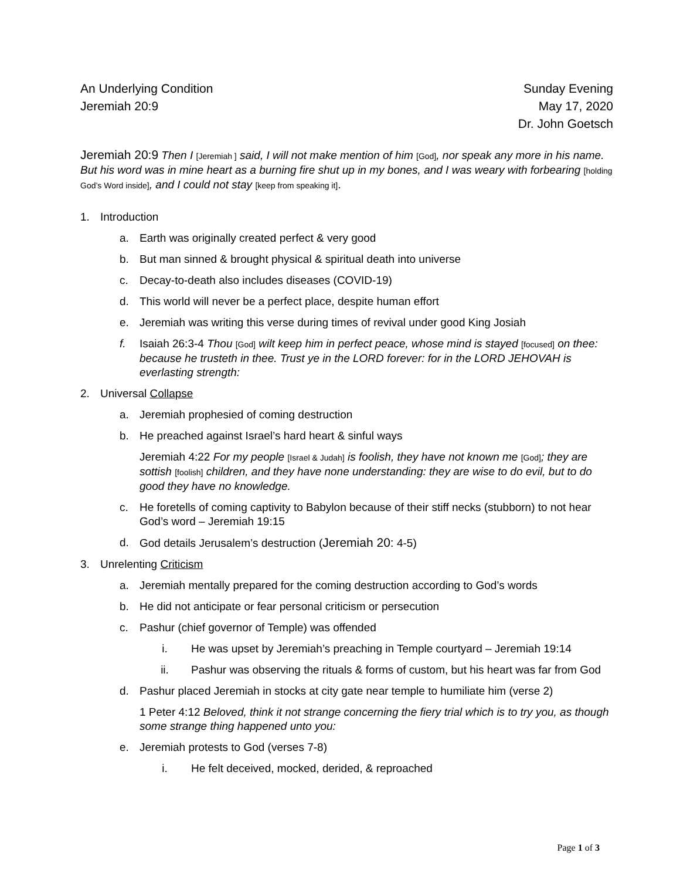An Underlying Condition
Jeremiah 20:9
Sunday Evening
May 17, 2020
Dr. John Goetsch
Jeremiah 20:9 Then I [Jeremiah ] said, I will not make mention of him [God], nor speak any more in his name. But his word was in mine heart as a burning fire shut up in my bones, and I was weary with forbearing [holding God’s Word inside], and I could not stay [keep from speaking it].
1. Introduction
a. Earth was originally created perfect & very good
b. But man sinned & brought physical & spiritual death into universe
c. Decay-to-death also includes diseases (COVID-19)
d. This world will never be a perfect place, despite human effort
e. Jeremiah was writing this verse during times of revival under good King Josiah
f. Isaiah 26:3-4 Thou [God] wilt keep him in perfect peace, whose mind is stayed [focused] on thee: because he trusteth in thee. Trust ye in the LORD forever: for in the LORD JEHOVAH is everlasting strength:
2. Universal Collapse
a. Jeremiah prophesied of coming destruction
b. He preached against Israel’s hard heart & sinful ways
Jeremiah 4:22 For my people [Israel & Judah] is foolish, they have not known me [God]; they are sottish [foolish] children, and they have none understanding: they are wise to do evil, but to do good they have no knowledge.
c. He foretells of coming captivity to Babylon because of their stiff necks (stubborn) to not hear God’s word – Jeremiah 19:15
d. God details Jerusalem’s destruction (Jeremiah 20: 4-5)
3. Unrelenting Criticism
a. Jeremiah mentally prepared for the coming destruction according to God’s words
b. He did not anticipate or fear personal criticism or persecution
c. Pashur (chief governor of Temple) was offended
i. He was upset by Jeremiah’s preaching in Temple courtyard – Jeremiah 19:14
ii. Pashur was observing the rituals & forms of custom, but his heart was far from God
d. Pashur placed Jeremiah in stocks at city gate near temple to humiliate him (verse 2)
1 Peter 4:12 Beloved, think it not strange concerning the fiery trial which is to try you, as though some strange thing happened unto you:
e. Jeremiah protests to God (verses 7-8)
i. He felt deceived, mocked, derided, & reproached
Page 1 of 3